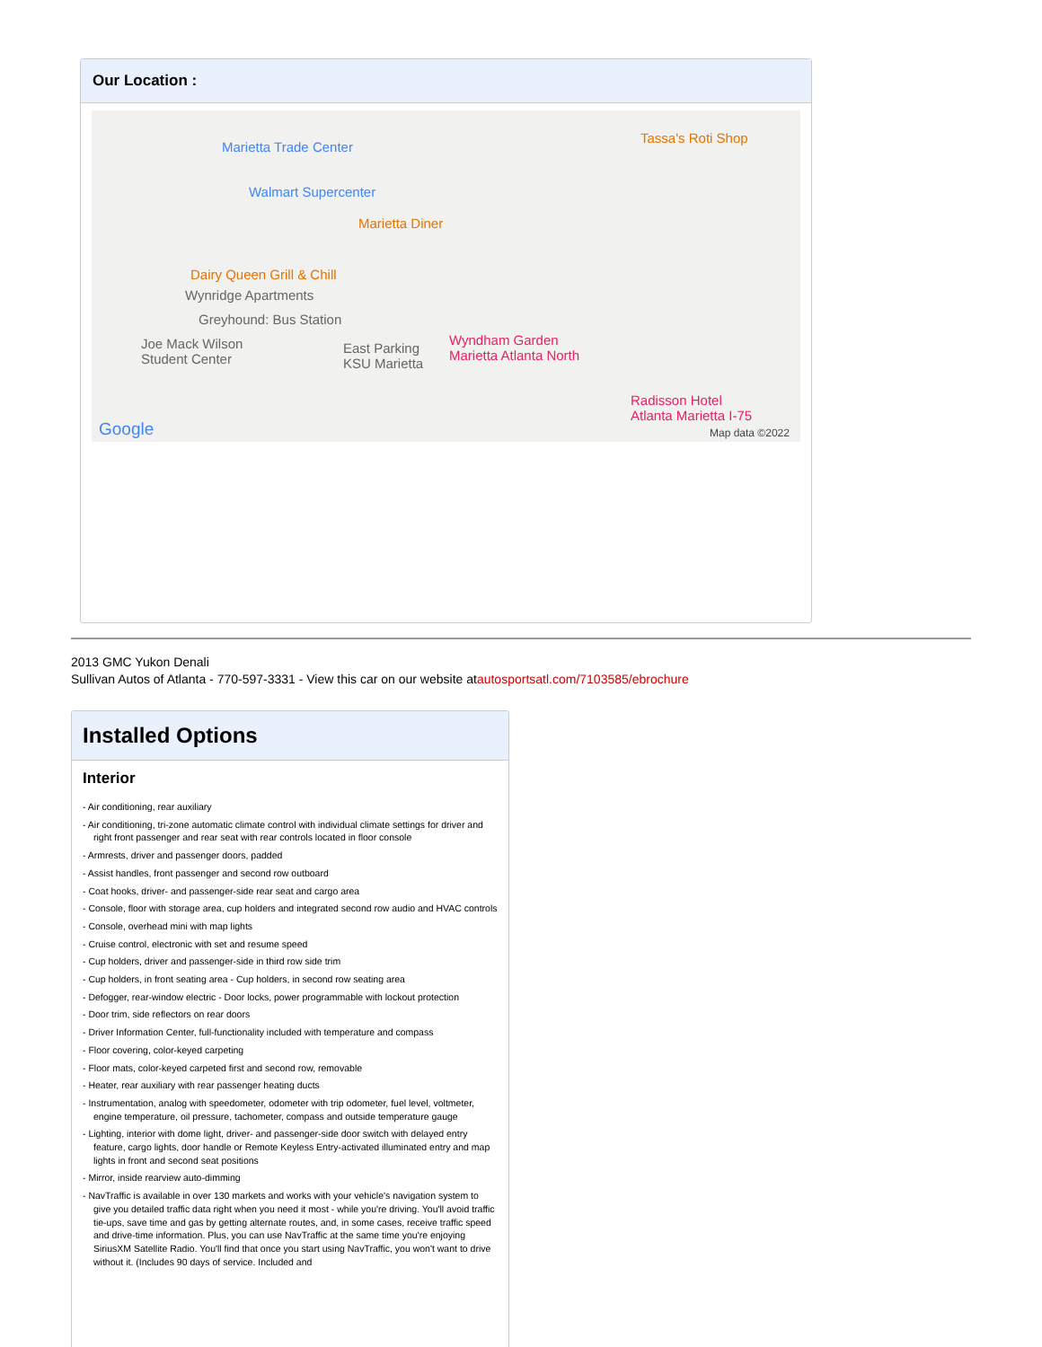Our Location :
Marietta Trade Center
Walmart Supercenter
Marietta Diner
Tassa's Roti Shop
Dairy Queen Grill & Chill
Wynridge Apartments
Greyhound: Bus Station
Joe Mack Wilson
Student Center
East Parking
KSU Marietta
Wyndham Garden
Marietta Atlanta North
Radisson Hotel
Atlanta Marietta I-75
Google Map data ©2022
2013 GMC Yukon Denali
Sullivan Autos of Atlanta - 770-597-3331 - View this car on our website atautosportsatl.com/7103585/ebrochure
Installed Options
Interior
- Air conditioning, rear auxiliary
- Air conditioning, tri-zone automatic climate control with individual climate settings for driver and right front passenger and rear seat with rear controls located in floor console
- Armrests, driver and passenger doors, padded
- Assist handles, front passenger and second row outboard
- Coat hooks, driver- and passenger-side rear seat and cargo area
- Console, floor with storage area, cup holders and integrated second row audio and HVAC controls
- Console, overhead mini with map lights
- Cruise control, electronic with set and resume speed
- Cup holders, driver and passenger-side in third row side trim
- Cup holders, in front seating area - Cup holders, in second row seating area
- Defogger, rear-window electric - Door locks, power programmable with lockout protection
- Door trim, side reflectors on rear doors
- Driver Information Center, full-functionality included with temperature and compass
- Floor covering, color-keyed carpeting
- Floor mats, color-keyed carpeted first and second row, removable
- Heater, rear auxiliary with rear passenger heating ducts
- Instrumentation, analog with speedometer, odometer with trip odometer, fuel level, voltmeter, engine temperature, oil pressure, tachometer, compass and outside temperature gauge
- Lighting, interior with dome light, driver- and passenger-side door switch with delayed entry feature, cargo lights, door handle or Remote Keyless Entry-activated illuminated entry and map lights in front and second seat positions
- Mirror, inside rearview auto-dimming
- NavTraffic is available in over 130 markets and works with your vehicle's navigation system to give you detailed traffic data right when you need it most - while you're driving. You'll avoid traffic tie-ups, save time and gas by getting alternate routes, and, in some cases, receive traffic speed and drive-time information. Plus, you can use NavTraffic at the same time you're enjoying SiriusXM Satellite Radio. You'll find that once you start using NavTraffic, you won't want to drive without it. (Includes 90 days of service. Included and